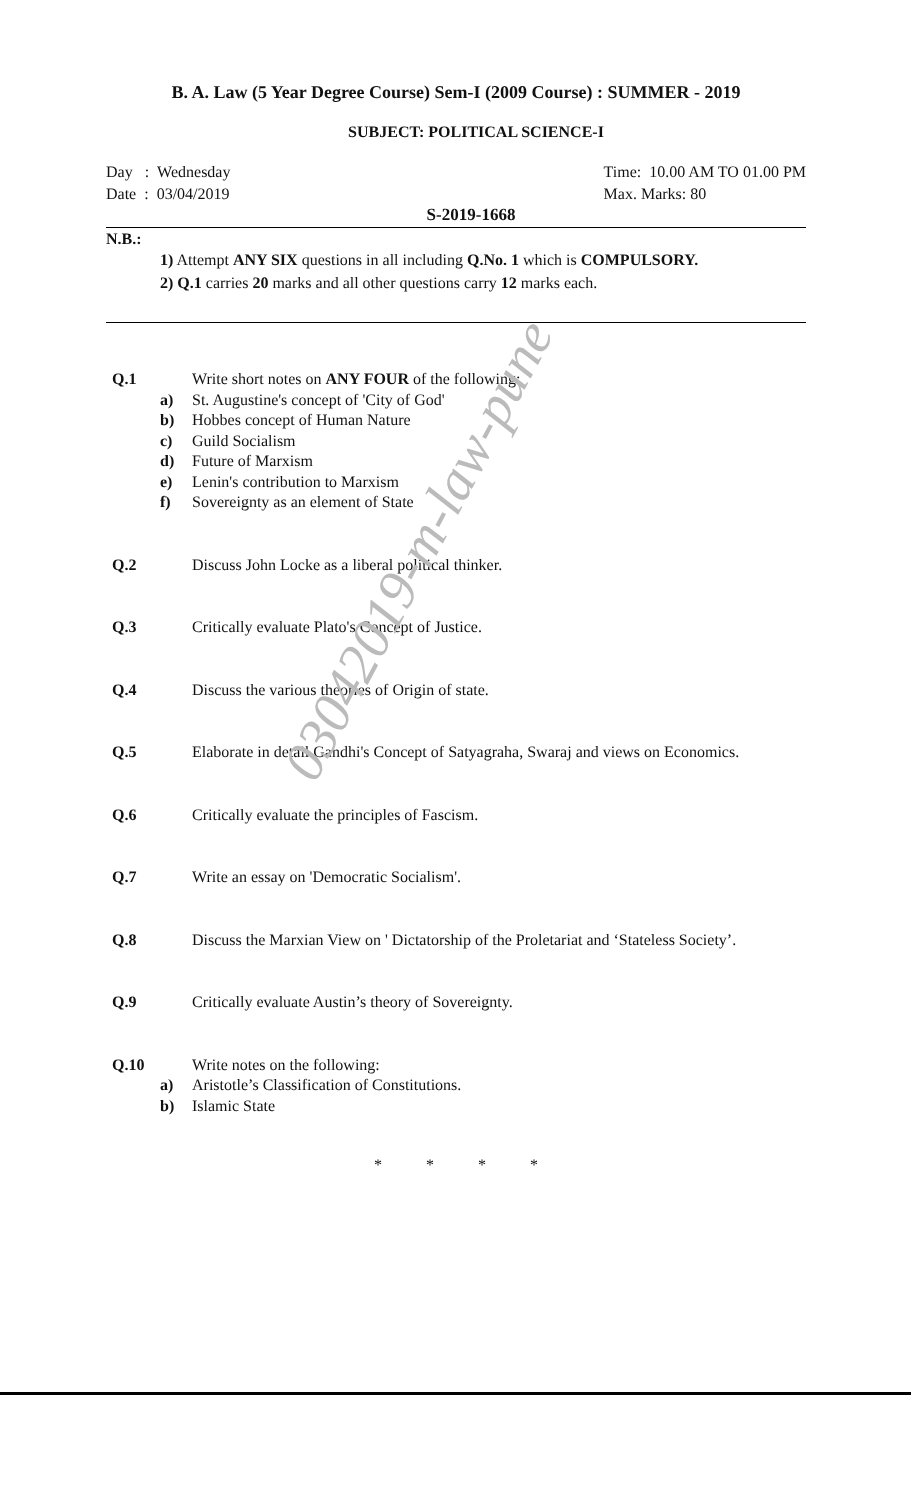B. A. Law (5 Year Degree Course) Sem-I (2009 Course) : SUMMER - 2019
SUBJECT: POLITICAL SCIENCE-I
Day : Wednesday
Date : 03/04/2019
Time: 10.00 AM TO 01.00 PM
Max. Marks: 80
S-2019-1668
N.B.:
1) Attempt ANY SIX questions in all including Q.No. 1 which is COMPULSORY.
2) Q.1 carries 20 marks and all other questions carry 12 marks each.
Q.1 Write short notes on ANY FOUR of the following:
a) St. Augustine's concept of 'City of God'
b) Hobbes concept of Human Nature
c) Guild Socialism
d) Future of Marxism
e) Lenin's contribution to Marxism
f) Sovereignty as an element of State
Q.2 Discuss John Locke as a liberal political thinker.
Q.3 Critically evaluate Plato's Concept of Justice.
Q.4 Discuss the various theories of Origin of state.
Q.5 Elaborate in detail Gandhi's Concept of Satyagraha, Swaraj and views on Economics.
Q.6 Critically evaluate the principles of Fascism.
Q.7 Write an essay on 'Democratic Socialism'.
Q.8 Discuss the Marxian View on ' Dictatorship of the Proletariat and ‘Stateless Society’.
Q.9 Critically evaluate Austin’s theory of Sovereignty.
Q.10 Write notes on the following:
a) Aristotle’s Classification of Constitutions.
b) Islamic State
* * * *
03042019-m-law-pune